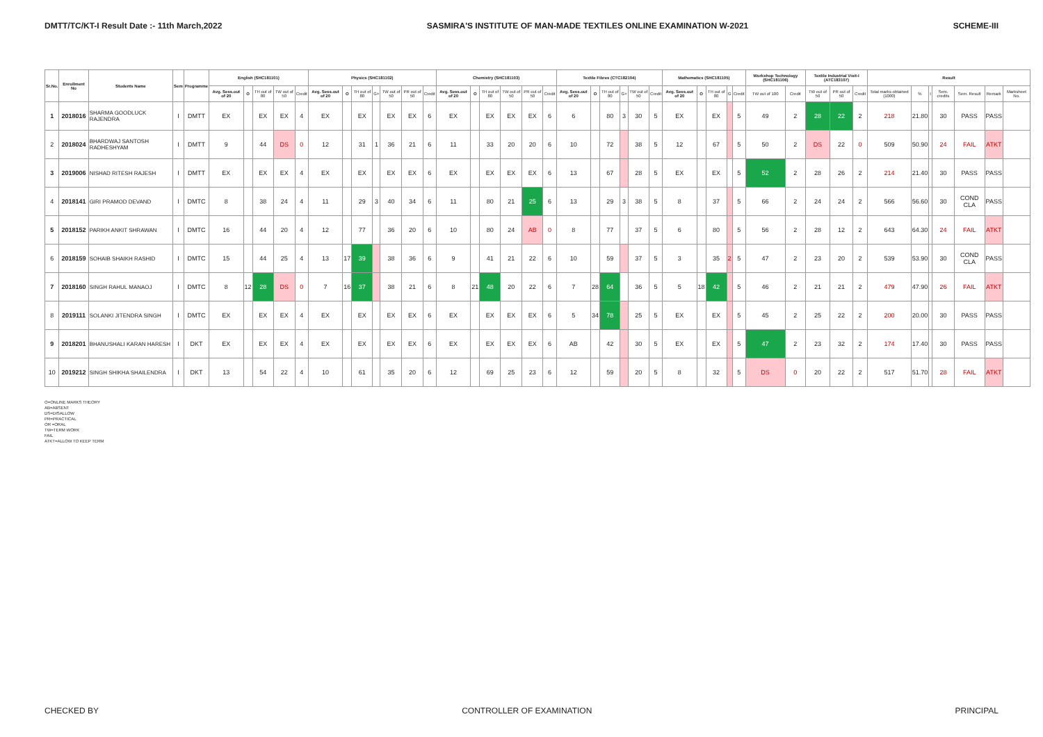DMTT/TC/KT-I Result Date :- 11th March,2022 SASMIRA'S INSTITUTE OF MAN-MADE TEXTILES ONLINE EXAMINATION W-2021 SCHEME-III
| Sr.No. | Enrollment No | Students Name | Sem | Programme | English (SHC181101) | | | | | Physics (SHC181102) | | | | | | | Chemistry (SHC181103) | | | | | | Textile Fibres (CTC182104) | | | | | | Mathematics (SHC181105) | | | | | Workshop Technology (SHC181106) | | Textile Industrial Visit-I (ATC183107) | | | Result | | | | | | |
| --- | --- | --- | --- | --- | --- | --- | --- | --- | --- | --- | --- | --- | --- | --- | --- | --- | --- | --- | --- | --- | --- | --- | --- | --- | --- | --- | --- | --- | --- | --- | --- | --- | --- | --- | --- | --- | --- | --- | --- | --- | --- | --- | --- | --- | --- |
| | | | | | Avg. Sess.out of 20 | O | TH out of 80 | TW out of 50 | Credit | Avg. Sess.out of 20 | O | TH out of 80 | G+ | TW out of 50 | PR out of 50 | Credit | Avg. Sess.out of 20 | O | TH out of 80 | TW out of 50 | PR out of 50 | Credit | Avg. Sess.out of 20 | O | TH out of 80 | G+ | TW out of 50 | Credit | Avg. Sess.out of 20 | O | TH out of 80 | G | Credit | TW out of 100 | Credit | TW out of 50 | PR out of 50 | Credit | Total marks obtained (1000) | % | I | Sem. credits | Sem. Result | Remark | Marksheet No. |
| 1 | 2018016 | SHARMA GOODLUCK RAJENDRA | I | DMTT | EX | | EX | EX | 4 | EX | | EX | | EX | EX | 6 | EX | | EX | EX | EX | 6 | 6 | | 80 | 3 | 30 | 5 | EX | | EX | | 5 | 49 | 2 | 28 | 22 | 2 | 218 | 21.80 | | 30 | PASS | PASS | |
| 2 | 2018024 | BHARDWAJ SANTOSH RADHESHYAM | I | DMTT | 9 | | 44 | DS | 0 | 12 | | 31 | 1 | 36 | 21 | 6 | 11 | | 33 | 20 | 20 | 6 | 10 | | 72 | | 38 | 5 | 12 | | 67 | | 5 | 50 | 2 | DS | 22 | 0 | 509 | 50.90 | | 24 | FAIL | ATKT | |
| 3 | 2019006 | NISHAD RITESH RAJESH | I | DMTT | EX | | EX | EX | 4 | EX | | EX | | EX | EX | 6 | EX | | EX | EX | EX | 6 | 13 | | 67 | | 28 | 5 | EX | | EX | | 5 | 52 | 2 | 28 | 26 | 2 | 214 | 21.40 | | 30 | PASS | PASS | |
| 4 | 2018141 | GIRI PRAMOD DEVAND | I | DMTC | 8 | | 38 | 24 | 4 | 11 | | 29 | 3 | 40 | 34 | 6 | 11 | | 80 | 21 | 25 | 6 | 13 | | 29 | 3 | 38 | 5 | 8 | | 37 | | 5 | 66 | 2 | 24 | 24 | 2 | 566 | 56.60 | | 30 | COND CLA | PASS | |
| 5 | 2018152 | PARIKH ANKIT SHRAWAN | I | DMTC | 16 | | 44 | 20 | 4 | 12 | | 77 | | 36 | 20 | 6 | 10 | | 80 | 24 | AB | 0 | 8 | | 77 | | 37 | 5 | 6 | | 80 | | 5 | 56 | 2 | 28 | 12 | 2 | 643 | 64.30 | | 24 | FAIL | ATKT | |
| 6 | 2018159 | SOHAIB SHAIKH RASHID | I | DMTC | 15 | | 44 | 25 | 4 | 13 | 17 | 39 | | 38 | 36 | 6 | 9 | | 41 | 21 | 22 | 6 | 10 | | 59 | | 37 | 5 | 3 | | 35 | 2 | 5 | 47 | 2 | 23 | 20 | 2 | 539 | 53.90 | | 30 | COND CLA | PASS | |
| 7 | 2018160 | SINGH RAHUL MANAOJ | I | DMTC | 8 | 12 | 28 | DS | 0 | 7 | 16 | 37 | | 38 | 21 | 6 | 8 | 21 | 48 | 20 | 22 | 6 | 7 | 28 | 64 | | 36 | 5 | 5 | 18 | 42 | | 5 | 46 | 2 | 21 | 21 | 2 | 479 | 47.90 | | 26 | FAIL | ATKT | |
| 8 | 2019111 | SOLANKI JITENDRA SINGH | I | DMTC | EX | | EX | EX | 4 | EX | | EX | | EX | EX | 6 | EX | | EX | EX | EX | 6 | 5 | 34 | 78 | | 25 | 5 | EX | | EX | | 5 | 45 | 2 | 25 | 22 | 2 | 200 | 20.00 | | 30 | PASS | PASS | |
| 9 | 2018201 | BHANUSHALI KARAN HARESH | I | DKT | EX | | EX | EX | 4 | EX | | EX | | EX | EX | 6 | EX | | EX | EX | EX | 6 | AB | | 42 | | 30 | 5 | EX | | EX | | 5 | 47 | 2 | 23 | 32 | 2 | 174 | 17.40 | | 30 | PASS | PASS | |
| 10 | 2019212 | SINGH SHIKHA SHAILENDRA | I | DKT | 13 | | 54 | 22 | 4 | 10 | | 61 | | 35 | 20 | 6 | 12 | | 69 | 25 | 23 | 6 | 12 | | 59 | | 20 | 5 | 8 | | 32 | | 5 | DS | 0 | 20 | 22 | 2 | 517 | 51.70 | | 28 | FAIL | ATKT | |
O=ONLINE MARKS THEORY
AB=ABSENT
DS=DISALLOW
PR=PRACTICAL
OR =ORAL
TW=TERM WORK
FAIL
ATKT=ALLOW TO KEEP TERM
CHECKED BY CONTROLLER OF EXAMINATION PRINCIPAL